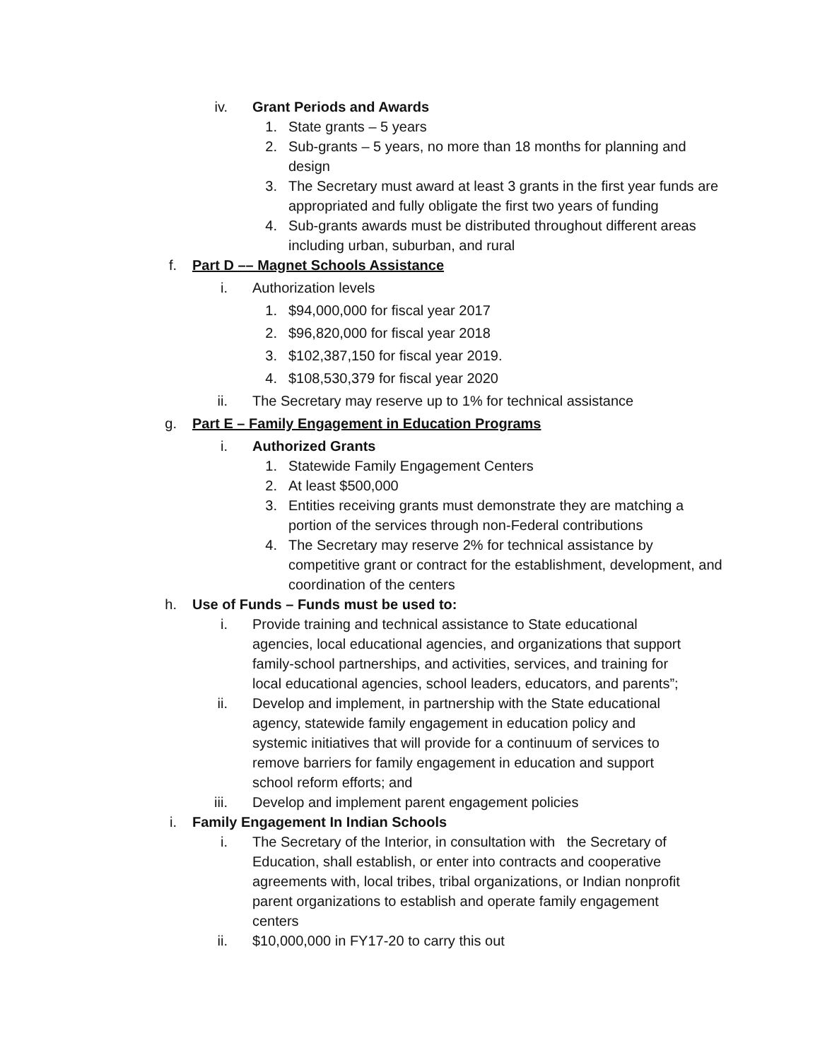iv. Grant Periods and Awards
1. State grants – 5 years
2. Sub-grants – 5 years, no more than 18 months for planning and design
3. The Secretary must award at least 3 grants in the first year funds are appropriated and fully obligate the first two years of funding
4. Sub-grants awards must be distributed throughout different areas including urban, suburban, and rural
f. Part D –– Magnet Schools Assistance
i. Authorization levels
1. $94,000,000 for fiscal year 2017
2. $96,820,000 for fiscal year 2018
3. $102,387,150 for fiscal year 2019.
4. $108,530,379 for fiscal year 2020
ii. The Secretary may reserve up to 1% for technical assistance
g. Part E – Family Engagement in Education Programs
i. Authorized Grants
1. Statewide Family Engagement Centers
2. At least $500,000
3. Entities receiving grants must demonstrate they are matching a portion of the services through non-Federal contributions
4. The Secretary may reserve 2% for technical assistance by competitive grant or contract for the establishment, development, and coordination of the centers
h. Use of Funds – Funds must be used to:
i. Provide training and technical assistance to State educational agencies, local educational agencies, and organizations that support family-school partnerships, and activities, services, and training for local educational agencies, school leaders, educators, and parents”;
ii. Develop and implement, in partnership with the State educational agency, statewide family engagement in education policy and systemic initiatives that will provide for a continuum of services to remove barriers for family engagement in education and support school reform efforts; and
iii. Develop and implement parent engagement policies
i. Family Engagement In Indian Schools
i. The Secretary of the Interior, in consultation with the Secretary of Education, shall establish, or enter into contracts and cooperative agreements with, local tribes, tribal organizations, or Indian nonprofit parent organizations to establish and operate family engagement centers
ii. $10,000,000 in FY17-20 to carry this out